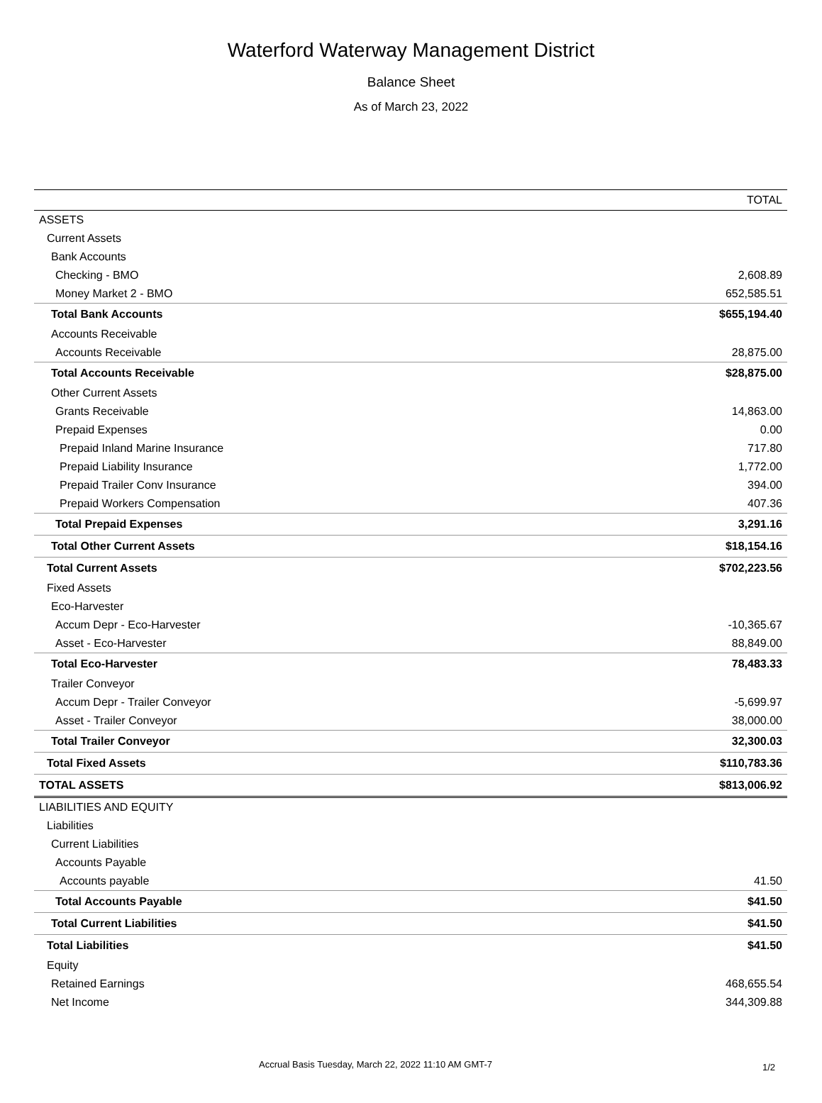Waterford Waterway Management District
Balance Sheet
As of March 23, 2022
| | TOTAL |
| --- | --- |
| ASSETS | |
| Current Assets | |
| Bank Accounts | |
| Checking - BMO | 2,608.89 |
| Money Market 2 - BMO | 652,585.51 |
| Total Bank Accounts | $655,194.40 |
| Accounts Receivable | |
| Accounts Receivable | 28,875.00 |
| Total Accounts Receivable | $28,875.00 |
| Other Current Assets | |
| Grants Receivable | 14,863.00 |
| Prepaid Expenses | 0.00 |
| Prepaid Inland Marine Insurance | 717.80 |
| Prepaid Liability Insurance | 1,772.00 |
| Prepaid Trailer Conv Insurance | 394.00 |
| Prepaid Workers Compensation | 407.36 |
| Total Prepaid Expenses | 3,291.16 |
| Total Other Current Assets | $18,154.16 |
| Total Current Assets | $702,223.56 |
| Fixed Assets | |
| Eco-Harvester | |
| Accum Depr - Eco-Harvester | -10,365.67 |
| Asset - Eco-Harvester | 88,849.00 |
| Total Eco-Harvester | 78,483.33 |
| Trailer Conveyor | |
| Accum Depr - Trailer Conveyor | -5,699.97 |
| Asset - Trailer Conveyor | 38,000.00 |
| Total Trailer Conveyor | 32,300.03 |
| Total Fixed Assets | $110,783.36 |
| TOTAL ASSETS | $813,006.92 |
| LIABILITIES AND EQUITY | |
| Liabilities | |
| Current Liabilities | |
| Accounts Payable | |
| Accounts payable | 41.50 |
| Total Accounts Payable | $41.50 |
| Total Current Liabilities | $41.50 |
| Total Liabilities | $41.50 |
| Equity | |
| Retained Earnings | 468,655.54 |
| Net Income | 344,309.88 |
Accrual Basis Tuesday, March 22, 2022 11:10 AM GMT-7
1/2